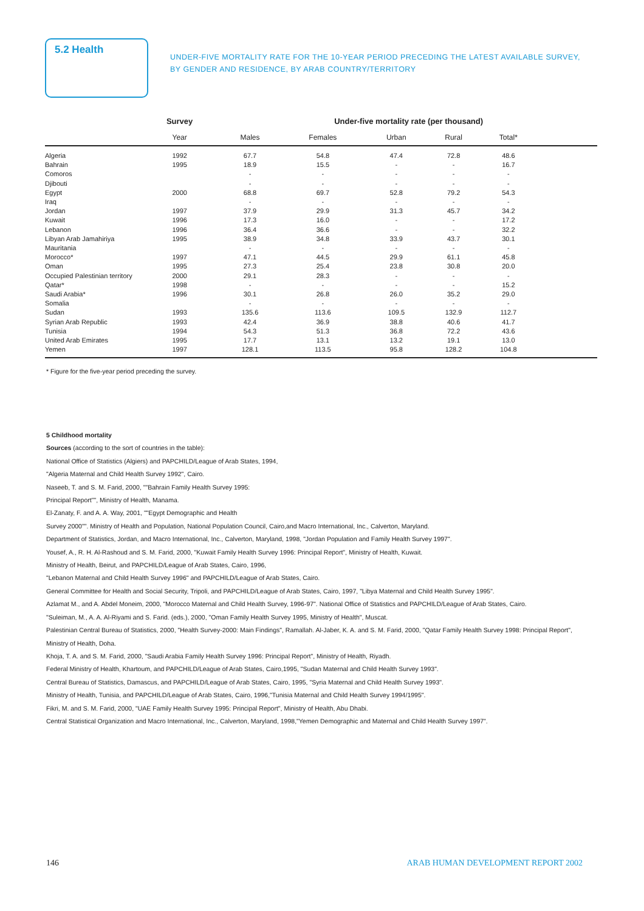5.2 Health
UNDER-FIVE MORTALITY RATE FOR THE 10-YEAR PERIOD PRECEDING THE LATEST AVAILABLE SURVEY, BY GENDER AND RESIDENCE, BY ARAB COUNTRY/TERRITORY
| | Survey | Under-five mortality rate (per thousand) | | | | | |
| --- | --- | --- | --- | --- | --- | --- | --- |
| | Year | Males | Females | Urban | Rural | Total* | |
| Algeria | 1992 | 67.7 | 54.8 | 47.4 | 72.8 | 48.6 | |
| Bahrain | 1995 | 18.9 | 15.5 | - | - | 16.7 | |
| Comoros | | - | - | - | - | - | |
| Djibouti | | - | - | - | - | - | |
| Egypt | 2000 | 68.8 | 69.7 | 52.8 | 79.2 | 54.3 | |
| Iraq | | - | - | - | - | - | |
| Jordan | 1997 | 37.9 | 29.9 | 31.3 | 45.7 | 34.2 | |
| Kuwait | 1996 | 17.3 | 16.0 | - | - | 17.2 | |
| Lebanon | 1996 | 36.4 | 36.6 | - | - | 32.2 | |
| Libyan Arab Jamahiriya | 1995 | 38.9 | 34.8 | 33.9 | 43.7 | 30.1 | |
| Mauritania | | - | - | - | - | - | |
| Morocco* | 1997 | 47.1 | 44.5 | 29.9 | 61.1 | 45.8 | |
| Oman | 1995 | 27.3 | 25.4 | 23.8 | 30.8 | 20.0 | |
| Occupied Palestinian territory | 2000 | 29.1 | 28.3 | - | - | - | |
| Qatar* | 1998 | - | - | - | - | 15.2 | |
| Saudi Arabia* | 1996 | 30.1 | 26.8 | 26.0 | 35.2 | 29.0 | |
| Somalia | | - | - | - | - | - | |
| Sudan | 1993 | 135.6 | 113.6 | 109.5 | 132.9 | 112.7 | |
| Syrian Arab Republic | 1993 | 42.4 | 36.9 | 38.8 | 40.6 | 41.7 | |
| Tunisia | 1994 | 54.3 | 51.3 | 36.8 | 72.2 | 43.6 | |
| United Arab Emirates | 1995 | 17.7 | 13.1 | 13.2 | 19.1 | 13.0 | |
| Yemen | 1997 | 128.1 | 113.5 | 95.8 | 128.2 | 104.8 | |
* Figure for the five-year period preceding the survey.
5 Childhood mortality
Sources (according to the sort of countries in the table):
National Office of Statistics (Algiers) and PAPCHILD/League of Arab States, 1994,
"Algeria Maternal and Child Health Survey 1992", Cairo.
Naseeb, T. and S. M. Farid, 2000, ""Bahrain Family Health Survey 1995:
Principal Report"", Ministry of Health, Manama.
El-Zanaty, F. and A. A. Way, 2001, ""Egypt Demographic and Health
Survey 2000"". Ministry of Health and Population, National Population Council, Cairo,and Macro International, Inc., Calverton, Maryland.
Department of Statistics, Jordan, and Macro International, Inc., Calverton, Maryland, 1998, "Jordan Population and Family Health Survey 1997".
Yousef, A., R. H. Al-Rashoud and S. M. Farid, 2000, "Kuwait Family Health Survey 1996: Principal Report", Ministry of Health, Kuwait.
Ministry of Health, Beirut, and PAPCHILD/League of Arab States, Cairo, 1996,
"Lebanon Maternal and Child Health Survey 1996" and PAPCHILD/League of Arab States, Cairo.
General Committee for Health and Social Security, Tripoli, and PAPCHILD/League of Arab States, Cairo, 1997, "Libya Maternal and Child Health Survey 1995".
Azlamat M., and A. Abdel Moneim, 2000, "Morocco Maternal and Child Health Survey, 1996-97". National Office of Statistics and PAPCHILD/League of Arab States, Cairo.
"Suleiman, M., A. A. Al-Riyami and S. Farid. (eds.), 2000, "Oman Family Health Survey 1995, Ministry of Health", Muscat.
Palestinian Central Bureau of Statistics, 2000, "Health Survey-2000: Main Findings", Ramallah. Al-Jaber, K. A. and S. M. Farid, 2000, "Qatar Family Health Survey 1998: Principal Report", Ministry of Health, Doha.
Khoja, T. A. and S. M. Farid, 2000, "Saudi Arabia Family Health Survey 1996: Principal Report", Ministry of Health, Riyadh.
Federal Ministry of Health, Khartoum, and PAPCHILD/League of Arab States, Cairo,1995, "Sudan Maternal and Child Health Survey 1993".
Central Bureau of Statistics, Damascus, and PAPCHILD/League of Arab States, Cairo, 1995, "Syria Maternal and Child Health Survey 1993".
Ministry of Health, Tunisia, and PAPCHILD/League of Arab States, Cairo, 1996,"Tunisia Maternal and Child Health Survey 1994/1995".
Fikri, M. and S. M. Farid, 2000, "UAE Family Health Survey 1995: Principal Report", Ministry of Health, Abu Dhabi.
Central Statistical Organization and Macro International, Inc., Calverton, Maryland, 1998,"Yemen Demographic and Maternal and Child Health Survey 1997".
146
ARAB HUMAN DEVELOPMENT REPORT 2002